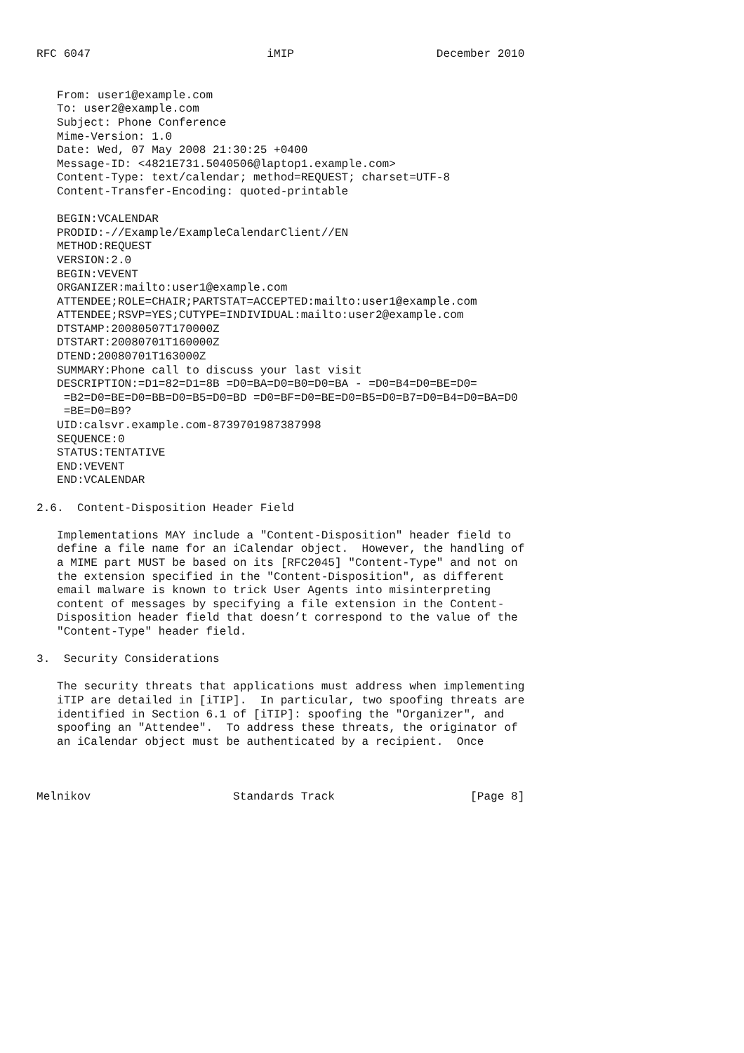RFC 6047                          iMIP                     December 2010


   From: user1@example.com
   To: user2@example.com
   Subject: Phone Conference
   Mime-Version: 1.0
   Date: Wed, 07 May 2008 21:30:25 +0400
   Message-ID: <4821E731.5040506@laptop1.example.com>
   Content-Type: text/calendar; method=REQUEST; charset=UTF-8
   Content-Transfer-Encoding: quoted-printable

   BEGIN:VCALENDAR
   PRODID:-//Example/ExampleCalendarClient//EN
   METHOD:REQUEST
   VERSION:2.0
   BEGIN:VEVENT
   ORGANIZER:mailto:user1@example.com
   ATTENDEE;ROLE=CHAIR;PARTSTAT=ACCEPTED:mailto:user1@example.com
   ATTENDEE;RSVP=YES;CUTYPE=INDIVIDUAL:mailto:user2@example.com
   DTSTAMP:20080507T170000Z
   DTSTART:20080701T160000Z
   DTEND:20080701T163000Z
   SUMMARY:Phone call to discuss your last visit
   DESCRIPTION:=D1=82=D1=8B =D0=BA=D0=B0=D0=BA - =D0=B4=D0=BE=D0=
    =B2=D0=BE=D0=BB=D0=B5=D0=BD =D0=BF=D0=BE=D0=B5=D0=B7=D0=B4=D0=BA=D0
    =BE=D0=B9?
   UID:calsvr.example.com-8739701987387998
   SEQUENCE:0
   STATUS:TENTATIVE
   END:VEVENT
   END:VCALENDAR

2.6.  Content-Disposition Header Field

   Implementations MAY include a "Content-Disposition" header field to
   define a file name for an iCalendar object.  However, the handling of
   a MIME part MUST be based on its [RFC2045] "Content-Type" and not on
   the extension specified in the "Content-Disposition", as different
   email malware is known to trick User Agents into misinterpreting
   content of messages by specifying a file extension in the Content-
   Disposition header field that doesn’t correspond to the value of the
   "Content-Type" header field.

3.  Security Considerations

   The security threats that applications must address when implementing
   iTIP are detailed in [iTIP].  In particular, two spoofing threats are
   identified in Section 6.1 of [iTIP]: spoofing the "Organizer", and
   spoofing an "Attendee".  To address these threats, the originator of
   an iCalendar object must be authenticated by a recipient.  Once



Melnikov                     Standards Track                    [Page 8]